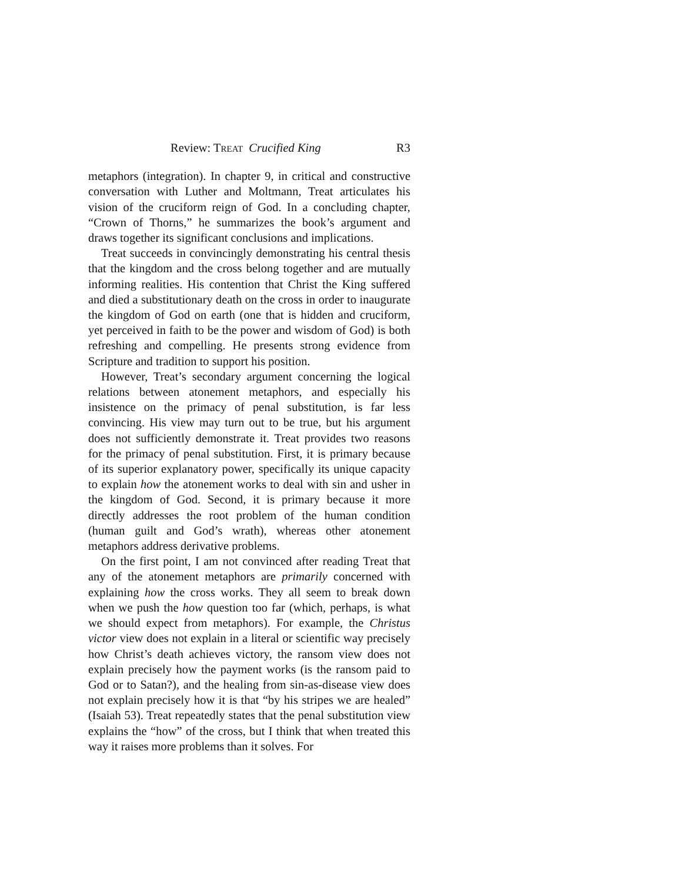Review: TREAT Crucified King R3
metaphors (integration). In chapter 9, in critical and constructive conversation with Luther and Moltmann, Treat articulates his vision of the cruciform reign of God. In a concluding chapter, “Crown of Thorns,” he summarizes the book’s argument and draws together its significant conclusions and implications.
Treat succeeds in convincingly demonstrating his central thesis that the kingdom and the cross belong together and are mutually informing realities. His contention that Christ the King suffered and died a substitutionary death on the cross in order to inaugurate the kingdom of God on earth (one that is hidden and cruciform, yet perceived in faith to be the power and wisdom of God) is both refreshing and compelling. He presents strong evidence from Scripture and tradition to support his position.
However, Treat’s secondary argument concerning the logical relations between atonement metaphors, and especially his insistence on the primacy of penal substitution, is far less convincing. His view may turn out to be true, but his argument does not sufficiently demonstrate it. Treat provides two reasons for the primacy of penal substitution. First, it is primary because of its superior explanatory power, specifically its unique capacity to explain how the atonement works to deal with sin and usher in the kingdom of God. Second, it is primary because it more directly addresses the root problem of the human condition (human guilt and God’s wrath), whereas other atonement metaphors address derivative problems.
On the first point, I am not convinced after reading Treat that any of the atonement metaphors are primarily concerned with explaining how the cross works. They all seem to break down when we push the how question too far (which, perhaps, is what we should expect from metaphors). For example, the Christus victor view does not explain in a literal or scientific way precisely how Christ’s death achieves victory, the ransom view does not explain precisely how the payment works (is the ransom paid to God or to Satan?), and the healing from sin-as-disease view does not explain precisely how it is that “by his stripes we are healed” (Isaiah 53). Treat repeatedly states that the penal substitution view explains the “how” of the cross, but I think that when treated this way it raises more problems than it solves. For